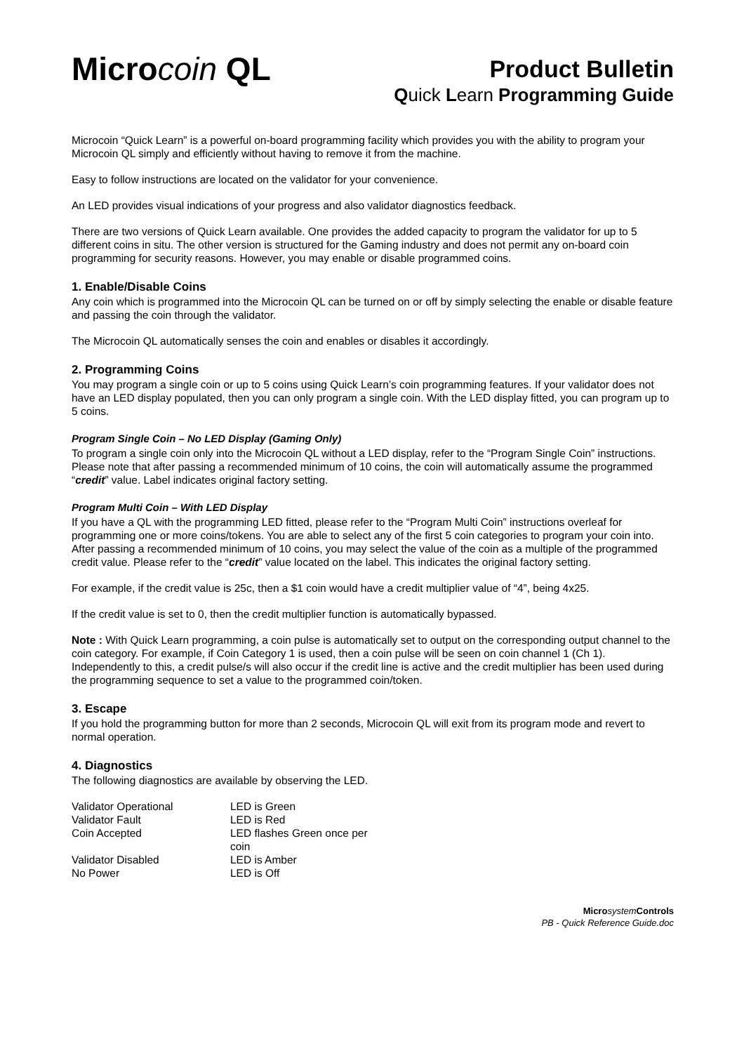Microcoin QL
Product Bulletin
Quick Learn Programming Guide
Microcoin “Quick Learn” is a powerful on-board programming facility which provides you with the ability to program your Microcoin QL simply and efficiently without having to remove it from the machine.
Easy to follow instructions are located on the validator for your convenience.
An LED provides visual indications of your progress and also validator diagnostics feedback.
There are two versions of Quick Learn available. One provides the added capacity to program the validator for up to 5 different coins in situ. The other version is structured for the Gaming industry and does not permit any on-board coin programming for security reasons. However, you may enable or disable programmed coins.
1. Enable/Disable Coins
Any coin which is programmed into the Microcoin QL can be turned on or off by simply selecting the enable or disable feature and passing the coin through the validator.
The Microcoin QL automatically senses the coin and enables or disables it accordingly.
2. Programming Coins
You may program a single coin or up to 5 coins using Quick Learn’s coin programming features. If your validator does not have an LED display populated, then you can only program a single coin. With the LED display fitted, you can program up to 5 coins.
Program Single Coin – No LED Display (Gaming Only)
To program a single coin only into the Microcoin QL without a LED display, refer to the “Program Single Coin” instructions. Please note that after passing a recommended minimum of 10 coins, the coin will automatically assume the programmed “credit” value. Label indicates original factory setting.
Program Multi Coin – With LED Display
If you have a QL with the programming LED fitted, please refer to the “Program Multi Coin” instructions overleaf for programming one or more coins/tokens. You are able to select any of the first 5 coin categories to program your coin into. After passing a recommended minimum of 10 coins, you may select the value of the coin as a multiple of the programmed credit value. Please refer to the “credit” value located on the label. This indicates the original factory setting.
For example, if the credit value is 25c, then a $1 coin would have a credit multiplier value of “4”, being 4x25.
If the credit value is set to 0, then the credit multiplier function is automatically bypassed.
Note : With Quick Learn programming, a coin pulse is automatically set to output on the corresponding output channel to the coin category. For example, if Coin Category 1 is used, then a coin pulse will be seen on coin channel 1 (Ch 1).
Independently to this, a credit pulse/s will also occur if the credit line is active and the credit multiplier has been used during the programming sequence to set a value to the programmed coin/token.
3. Escape
If you hold the programming button for more than 2 seconds, Microcoin QL will exit from its program mode and revert to normal operation.
4. Diagnostics
The following diagnostics are available by observing the LED.
| Validator Operational | LED is Green |
| Validator Fault | LED is Red |
| Coin Accepted | LED flashes Green once per coin |
| Validator Disabled | LED is Amber |
| No Power | LED is Off |
Micro system Controls
PB - Quick Reference Guide.doc